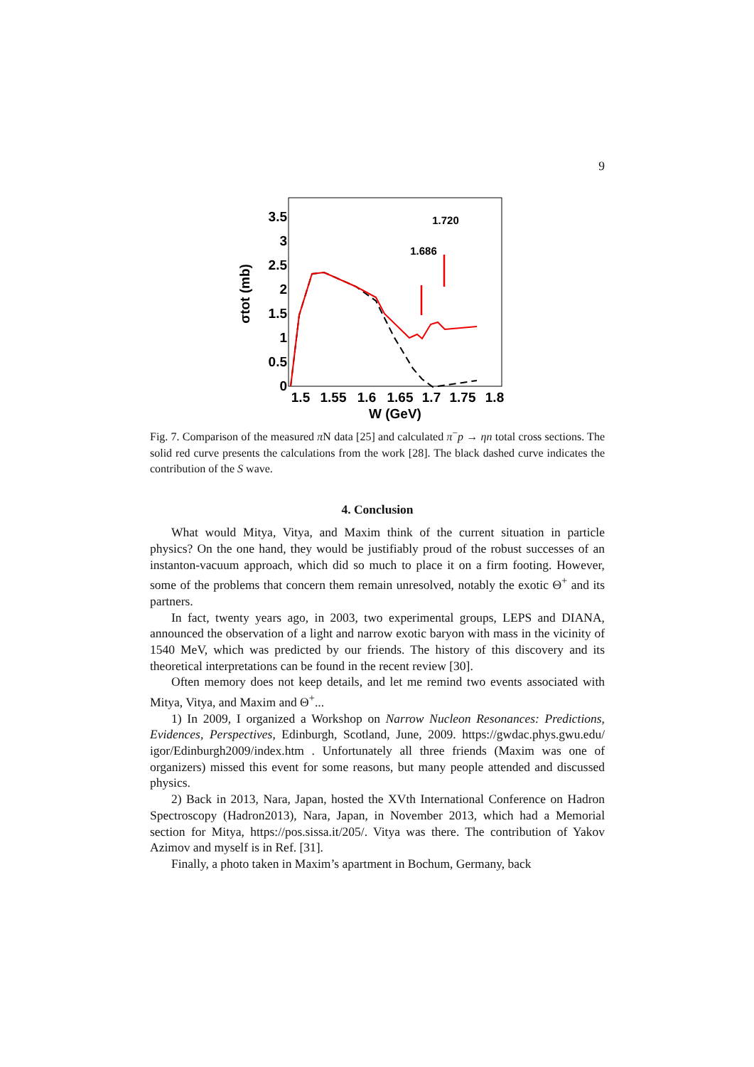9
0
0.5
1
1.5
2
2.5
3
3.5
1.5
1.55
1.6
1.65
1.7
1.75
1.8
W (GeV)
σtot (mb)
1.686
1.720
Fig. 7. Comparison of the measured π N data [25] and calculated π<sup>−</sup>p → ηn total cross sections. The solid red curve presents the calculations from the work [28]. The black dashed curve indicates the contribution of the S wave.
4. Conclusion
What would Mitya, Vitya, and Maxim think of the current situation in particle physics? On the one hand, they would be justifiably proud of the robust successes of an instanton-vacuum approach, which did so much to place it on a firm footing. However, some of the problems that concern them remain unresolved, notably the exotic Θ<sup>+</sup> and its partners.
In fact, twenty years ago, in 2003, two experimental groups, LEPS and DIANA, announced the observation of a light and narrow exotic baryon with mass in the vicinity of 1540 MeV, which was predicted by our friends. The history of this discovery and its theoretical interpretations can be found in the recent review [30].
Often memory does not keep details, and let me remind two events associated with Mitya, Vitya, and Maxim and Θ<sup>+</sup>...
1) In 2009, I organized a Workshop on Narrow Nucleon Resonances: Predictions, Evidences, Perspectives, Edinburgh, Scotland, June, 2009. https://gwdac.phys.gwu.edu/ igor/Edinburgh2009/index.htm . Unfortunately all three friends (Maxim was one of organizers) missed this event for some reasons, but many people attended and discussed physics.
2) Back in 2013, Nara, Japan, hosted the XVth International Conference on Hadron Spectroscopy (Hadron2013), Nara, Japan, in November 2013, which had a Memorial section for Mitya, https://pos.sissa.it/205/. Vitya was there. The contribution of Yakov Azimov and myself is in Ref. [31].
Finally, a photo taken in Maxim’s apartment in Bochum, Germany, back